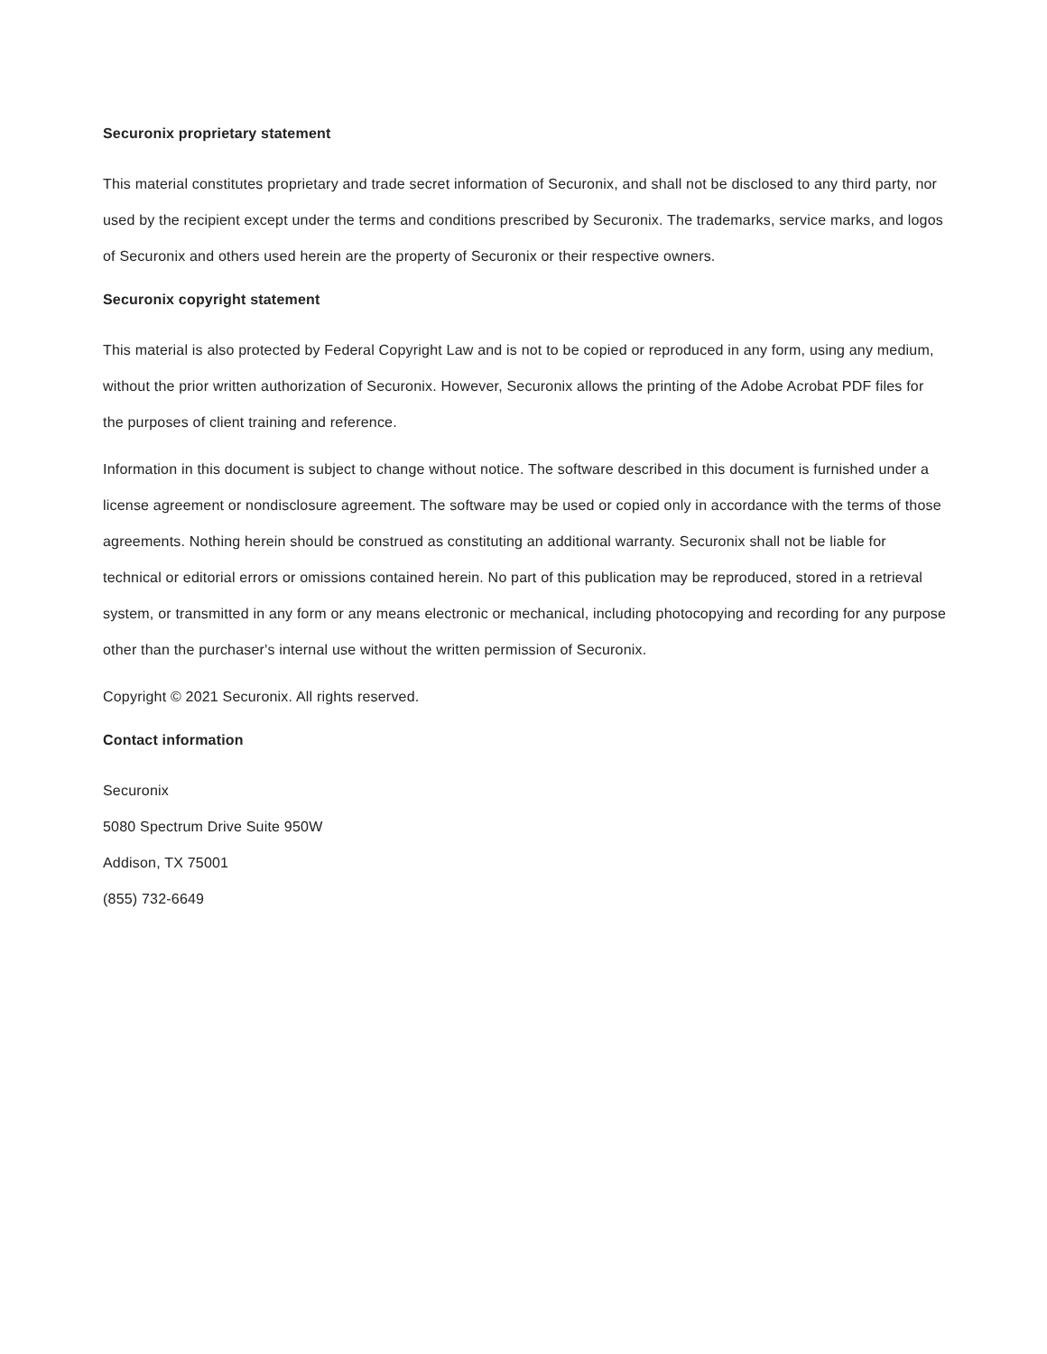Securonix proprietary statement
This material constitutes proprietary and trade secret information of Securonix, and shall not be disclosed to any third party, nor used by the recipient except under the terms and conditions prescribed by Securonix. The trademarks, service marks, and logos of Securonix and others used herein are the property of Securonix or their respective owners.
Securonix copyright statement
This material is also protected by Federal Copyright Law and is not to be copied or reproduced in any form, using any medium, without the prior written authorization of Securonix. However, Securonix allows the printing of the Adobe Acrobat PDF files for the purposes of client training and reference.
Information in this document is subject to change without notice. The software described in this document is furnished under a license agreement or nondisclosure agreement. The software may be used or copied only in accordance with the terms of those agreements. Nothing herein should be construed as constituting an additional warranty. Securonix shall not be liable for technical or editorial errors or omissions contained herein. No part of this publication may be reproduced, stored in a retrieval system, or transmitted in any form or any means electronic or mechanical, including photocopying and recording for any purpose other than the purchaser's internal use without the written permission of Securonix.
Copyright © 2021 Securonix. All rights reserved.
Contact information
Securonix
5080 Spectrum Drive Suite 950W
Addison, TX 75001
(855) 732-6649